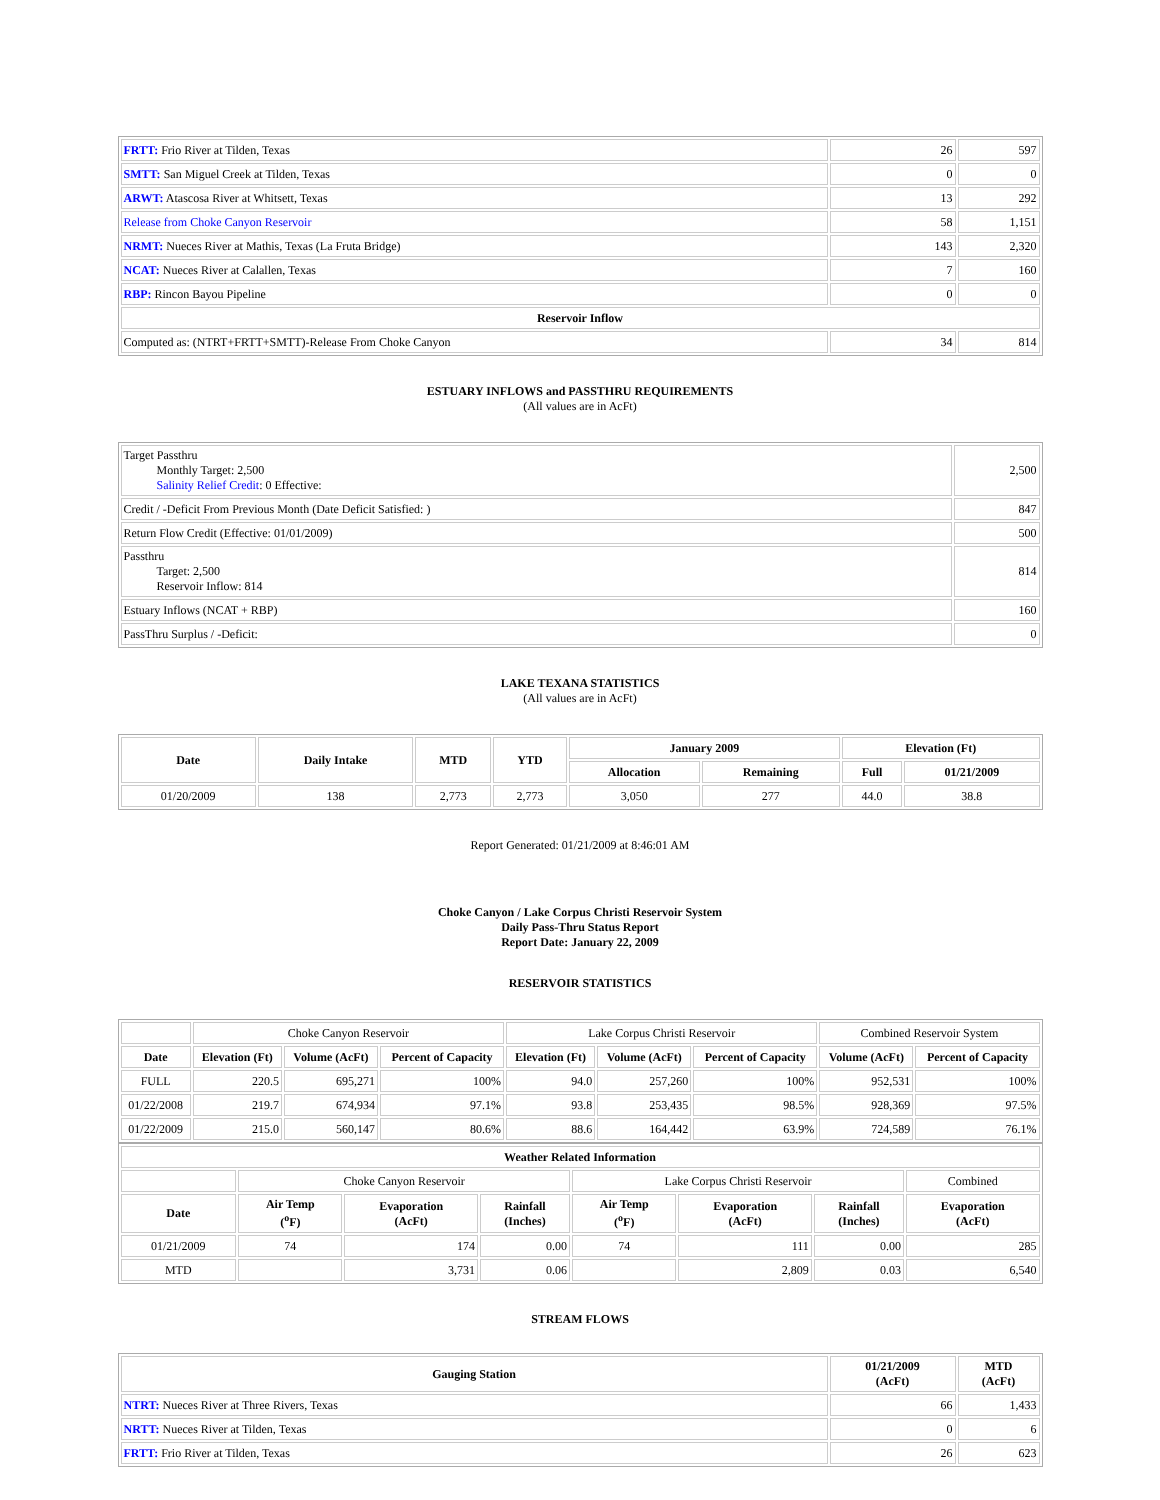| FRTT: Frio River at Tilden, Texas | 26 | 597 |
| SMTT: San Miguel Creek at Tilden, Texas | 0 | 0 |
| ARWT: Atascosa River at Whitsett, Texas | 13 | 292 |
| Release from Choke Canyon Reservoir | 58 | 1,151 |
| NRMT: Nueces River at Mathis, Texas (La Fruta Bridge) | 143 | 2,320 |
| NCAT: Nueces River at Calallen, Texas | 7 | 160 |
| RBP: Rincon Bayou Pipeline | 0 | 0 |
| Reservoir Inflow | | |
| Computed as: (NTRT+FRTT+SMTT)-Release From Choke Canyon | 34 | 814 |
ESTUARY INFLOWS and PASSTHRU REQUIREMENTS
(All values are in AcFt)
| Target Passthru Monthly Target: 2,500 Salinity Relief Credit : 0 Effective: | 2,500 |
| Credit / -Deficit From Previous Month (Date Deficit Satisfied: ) | 847 |
| Return Flow Credit (Effective: 01/01/2009) | 500 |
| Passthru Target: 2,500 Reservoir Inflow: 814 | 814 |
| Estuary Inflows (NCAT + RBP) | 160 |
| PassThru Surplus / -Deficit: | 0 |
LAKE TEXANA STATISTICS
(All values are in AcFt)
| Date | Daily Intake | MTD | YTD | January 2009 | | Elevation (Ft) | |
| --- | --- | --- | --- | --- | --- | --- | --- |
| | | | | Allocation | Remaining | Full | 01/21/2009 |
| 01/20/2009 | 138 | 2,773 | 2,773 | 3,050 | 277 | 44.0 | 38.8 |
Report Generated: 01/21/2009 at 8:46:01 AM
Choke Canyon / Lake Corpus Christi Reservoir System
Daily Pass-Thru Status Report
Report Date: January 22, 2009
RESERVOIR STATISTICS
| | Choke Canyon Reservoir | | | Lake Corpus Christi Reservoir | | | Combined Reservoir System | |
| Date | Elevation (Ft) | Volume (AcFt) | Percent of Capacity | Elevation (Ft) | Volume (AcFt) | Percent of Capacity | Volume (AcFt) | Percent of Capacity |
| FULL | 220.5 | 695,271 | 100% | 94.0 | 257,260 | 100% | 952,531 | 100% |
| 01/22/2008 | 219.7 | 674,934 | 97.1% | 93.8 | 253,435 | 98.5% | 928,369 | 97.5% |
| 01/22/2009 | 215.0 | 560,147 | 80.6% | 88.6 | 164,442 | 63.9% | 724,589 | 76.1% |
| Weather Related Information | | | | | | | |
| --- | --- | --- | --- | --- | --- | --- | --- |
| | Choke Canyon Reservoir | | | Lake Corpus Christi Reservoir | | | Combined |
| Date | Air Temp (<sup>o</sup>F) | Evaporation (AcFt) | Rainfall (Inches) | Air Temp (<sup>o</sup>F) | Evaporation (AcFt) | Rainfall (Inches) | Evaporation (AcFt) |
| 01/21/2009 | 74 | 174 | 0.00 | 74 | 111 | 0.00 | 285 |
| MTD | | 3,731 | 0.06 | | 2,809 | 0.03 | 6,540 |
STREAM FLOWS
| Gauging Station | 01/21/2009 (AcFt) | MTD (AcFt) |
| --- | --- | --- |
| NTRT: Nueces River at Three Rivers, Texas | 66 | 1,433 |
| NRTT: Nueces River at Tilden, Texas | 0 | 6 |
| FRTT: Frio River at Tilden, Texas | 26 | 623 |